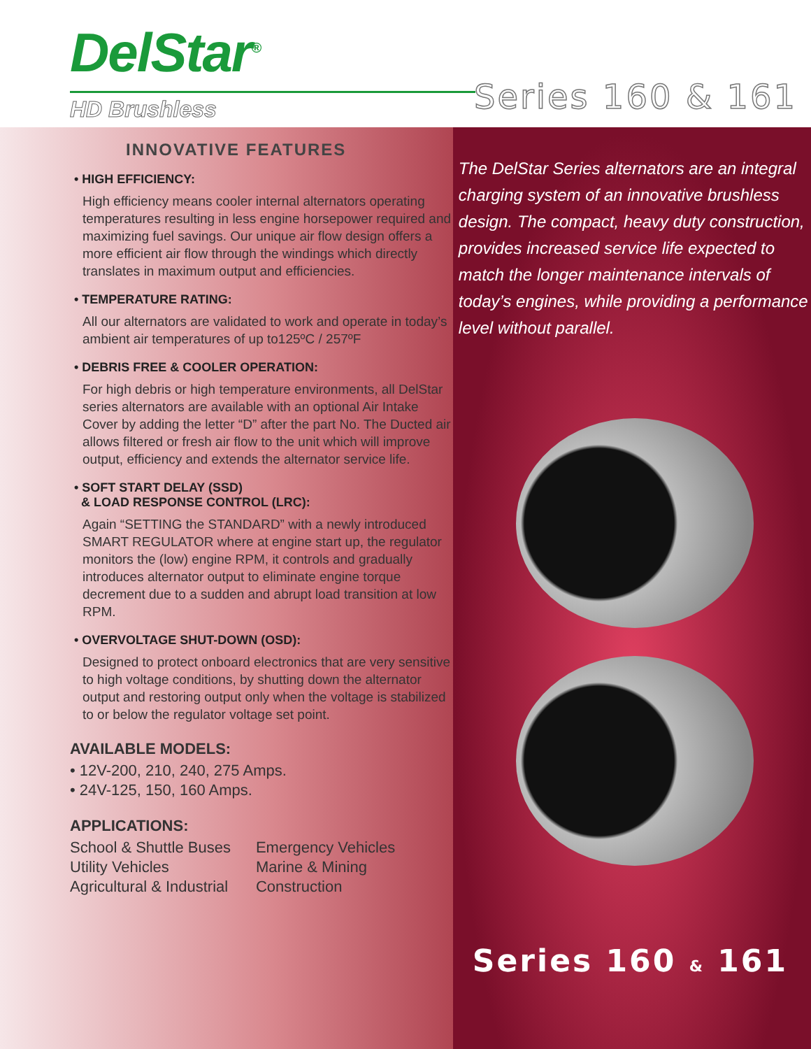DelStar<sup>®</sup>
HD Brushless Series 160 & 161
INNOVATIVE FEATURES
• HIGH EFFICIENCY:
High efficiency means cooler internal alternators operating temperatures resulting in less engine horsepower required and maximizing fuel savings. Our unique air flow design offers a more efficient air flow through the windings which directly translates in maximum output and efficiencies.
• TEMPERATURE RATING:
All our alternators are validated to work and operate in today’s ambient air temperatures of up to125ºC / 257ºF
• DEBRIS FREE & COOLER OPERATION:
For high debris or high temperature environments, all DelStar series alternators are available with an optional Air Intake Cover by adding the letter “D” after the part No. The Ducted air allows filtered or fresh air flow to the unit which will improve output, efficiency and extends the alternator service life.
• SOFT START DELAY (SSD)
& LOAD RESPONSE CONTROL (LRC):
Again “SETTING the STANDARD” with a newly introduced SMART REGULATOR where at engine start up, the regulator monitors the (low) engine RPM, it controls and gradually introduces alternator output to eliminate engine torque decrement due to a sudden and abrupt load transition at low RPM.
• OVERVOLTAGE SHUT-DOWN (OSD):
Designed to protect onboard electronics that are very sensitive to high voltage conditions, by shutting down the alternator output and restoring output only when the voltage is stabilized to or below the regulator voltage set point.
AVAILABLE MODELS:
• 12V-200, 210, 240, 275 Amps.
• 24V-125, 150, 160 Amps.
APPLICATIONS:
School & Shuttle Buses
Utility Vehicles
Agricultural & Industrial
Emergency Vehicles
Marine & Mining
Construction
The DelStar Series alternators are an integral charging system of an innovative brushless design. The compact, heavy duty construction, provides increased service life expected to match the longer maintenance intervals of today’s engines, while providing a performance level without parallel.
Series 160 & 161